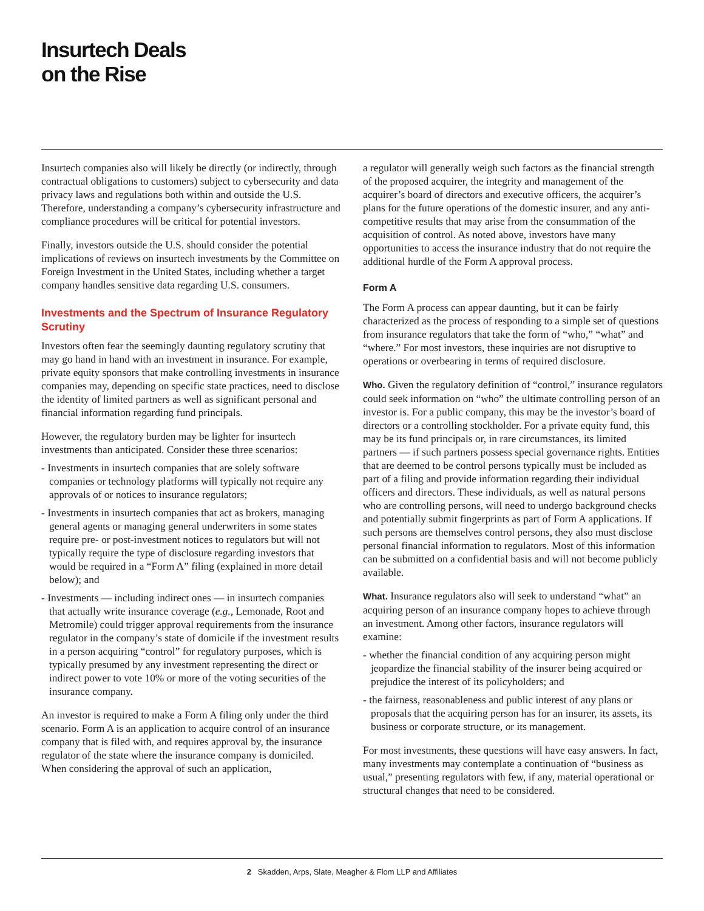Insurtech Deals
on the Rise
Insurtech companies also will likely be directly (or indirectly, through contractual obligations to customers) subject to cybersecurity and data privacy laws and regulations both within and outside the U.S. Therefore, understanding a company’s cybersecurity infrastructure and compliance procedures will be critical for potential investors.
Finally, investors outside the U.S. should consider the potential implications of reviews on insurtech investments by the Committee on Foreign Investment in the United States, including whether a target company handles sensitive data regarding U.S. consumers.
Investments and the Spectrum of Insurance Regulatory Scrutiny
Investors often fear the seemingly daunting regulatory scrutiny that may go hand in hand with an investment in insurance. For example, private equity sponsors that make controlling investments in insurance companies may, depending on specific state practices, need to disclose the identity of limited partners as well as significant personal and financial information regarding fund principals.
However, the regulatory burden may be lighter for insurtech investments than anticipated. Consider these three scenarios:
- Investments in insurtech companies that are solely software companies or technology platforms will typically not require any approvals of or notices to insurance regulators;
- Investments in insurtech companies that act as brokers, managing general agents or managing general underwriters in some states require pre- or post-investment notices to regulators but will not typically require the type of disclosure regarding investors that would be required in a “Form A” filing (explained in more detail below); and
- Investments — including indirect ones — in insurtech companies that actually write insurance coverage (e.g., Lemonade, Root and Metromile) could trigger approval requirements from the insurance regulator in the company’s state of domicile if the investment results in a person acquiring “control” for regulatory purposes, which is typically presumed by any investment representing the direct or indirect power to vote 10% or more of the voting securities of the insurance company.
An investor is required to make a Form A filing only under the third scenario. Form A is an application to acquire control of an insurance company that is filed with, and requires approval by, the insurance regulator of the state where the insurance company is domiciled. When considering the approval of such an application,
a regulator will generally weigh such factors as the financial strength of the proposed acquirer, the integrity and management of the acquirer’s board of directors and executive officers, the acquirer’s plans for the future operations of the domestic insurer, and any anti-competitive results that may arise from the consummation of the acquisition of control. As noted above, investors have many opportunities to access the insurance industry that do not require the additional hurdle of the Form A approval process.
Form A
The Form A process can appear daunting, but it can be fairly characterized as the process of responding to a simple set of questions from insurance regulators that take the form of “who,” “what” and “where.” For most investors, these inquiries are not disruptive to operations or overbearing in terms of required disclosure.
Who. Given the regulatory definition of “control,” insurance regulators could seek information on “who” the ultimate controlling person of an investor is. For a public company, this may be the investor’s board of directors or a controlling stockholder. For a private equity fund, this may be its fund principals or, in rare circumstances, its limited partners — if such partners possess special governance rights. Entities that are deemed to be control persons typically must be included as part of a filing and provide information regarding their individual officers and directors. These individuals, as well as natural persons who are controlling persons, will need to undergo background checks and potentially submit fingerprints as part of Form A applications. If such persons are themselves control persons, they also must disclose personal financial information to regulators. Most of this information can be submitted on a confidential basis and will not become publicly available.
What. Insurance regulators also will seek to understand “what” an acquiring person of an insurance company hopes to achieve through an investment. Among other factors, insurance regulators will examine:
- whether the financial condition of any acquiring person might jeopardize the financial stability of the insurer being acquired or prejudice the interest of its policyholders; and
- the fairness, reasonableness and public interest of any plans or proposals that the acquiring person has for an insurer, its assets, its business or corporate structure, or its management.
For most investments, these questions will have easy answers. In fact, many investments may contemplate a continuation of “business as usual,” presenting regulators with few, if any, material operational or structural changes that need to be considered.
2 Skadden, Arps, Slate, Meagher & Flom LLP and Affiliates